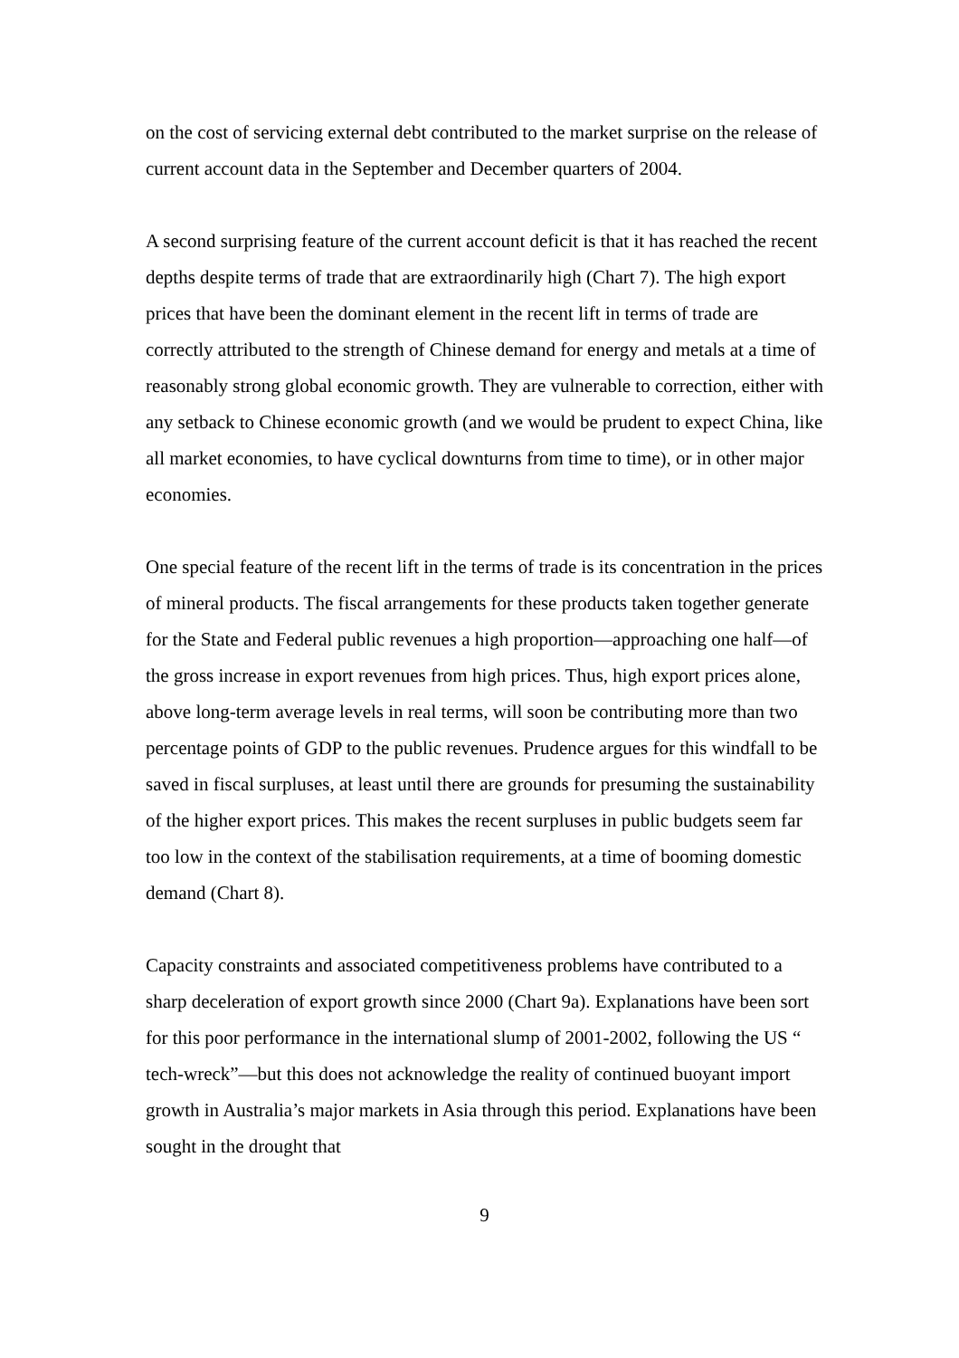on the cost of servicing external debt contributed to the market surprise on the release of current account data in the September and December quarters of 2004.
A second surprising feature of the current account deficit is that it has reached the recent depths despite terms of trade that are extraordinarily high (Chart 7). The high export prices that have been the dominant element in the recent lift in terms of trade are correctly attributed to the strength of Chinese demand for energy and metals at a time of reasonably strong global economic growth. They are vulnerable to correction, either with any setback to Chinese economic growth (and we would be prudent to expect China, like all market economies, to have cyclical downturns from time to time), or in other major economies.
One special feature of the recent lift in the terms of trade is its concentration in the prices of mineral products. The fiscal arrangements for these products taken together generate for the State and Federal public revenues a high proportion—approaching one half—of the gross increase in export revenues from high prices. Thus, high export prices alone, above long-term average levels in real terms, will soon be contributing more than two percentage points of GDP to the public revenues. Prudence argues for this windfall to be saved in fiscal surpluses, at least until there are grounds for presuming the sustainability of the higher export prices. This makes the recent surpluses in public budgets seem far too low in the context of the stabilisation requirements, at a time of booming domestic demand (Chart 8).
Capacity constraints and associated competitiveness problems have contributed to a sharp deceleration of export growth since 2000 (Chart 9a). Explanations have been sort for this poor performance in the international slump of 2001-2002, following the US “ tech-wreck”—but this does not acknowledge the reality of continued buoyant import growth in Australia’s major markets in Asia through this period. Explanations have been sought in the drought that
9